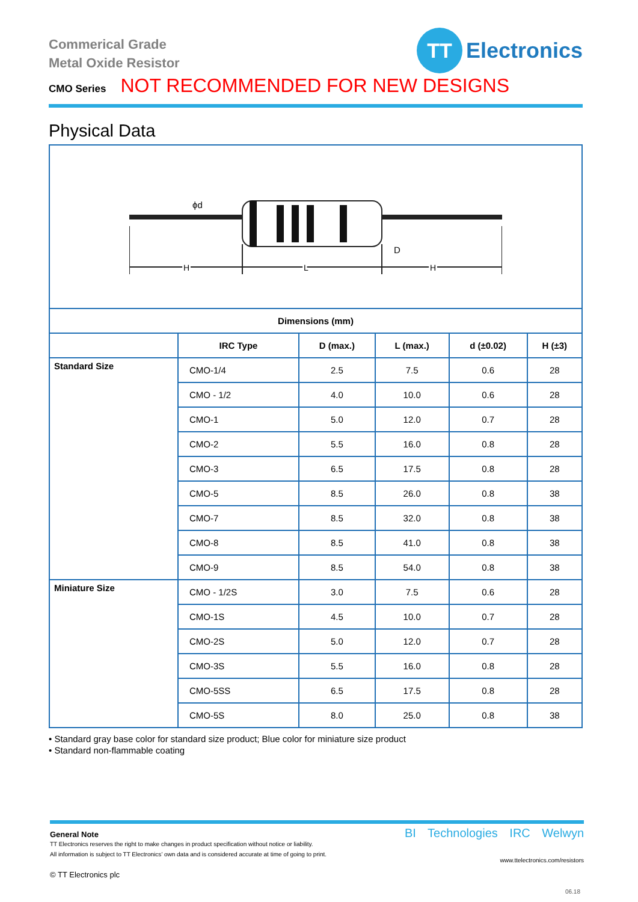Commerical Grade
Metal Oxide Resistor
TT
Electronics
CMO Series NOT RECOMMENDED FOR NEW DESIGNS
Physical Data
| ϕd D H L H | | | | | |
| Dimensions (mm) | | | | | |
| | IRC Type | D (max.) | L (max.) | d (±0.02) | H (±3) |
| Standard Size | CMO-1/4 | 2.5 | 7.5 | 0.6 | 28 |
| | CMO - 1/2 | 4.0 | 10.0 | 0.6 | 28 |
| | CMO-1 | 5.0 | 12.0 | 0.7 | 28 |
| | CMO-2 | 5.5 | 16.0 | 0.8 | 28 |
| | CMO-3 | 6.5 | 17.5 | 0.8 | 28 |
| | CMO-5 | 8.5 | 26.0 | 0.8 | 38 |
| | CMO-7 | 8.5 | 32.0 | 0.8 | 38 |
| | CMO-8 | 8.5 | 41.0 | 0.8 | 38 |
| | CMO-9 | 8.5 | 54.0 | 0.8 | 38 |
| Miniature Size | CMO - 1/2S | 3.0 | 7.5 | 0.6 | 28 |
| | CMO-1S | 4.5 | 10.0 | 0.7 | 28 |
| | CMO-2S | 5.0 | 12.0 | 0.7 | 28 |
| | CMO-3S | 5.5 | 16.0 | 0.8 | 28 |
| | CMO-5SS | 6.5 | 17.5 | 0.8 | 28 |
| | CMO-5S | 8.0 | 25.0 | 0.8 | 38 |
• Standard gray base color for standard size product; Blue color for miniature size product
• Standard non-flammable coating
General Note
TT Electronics reserves the right to make changes in product specification without notice or liability.
All information is subject to TT Electronics’ own data and is considered accurate at time of going to print.
© TT Electronics plc
BI Technologies IRC Welwyn
www.ttelectronics.com/resistors
06.18